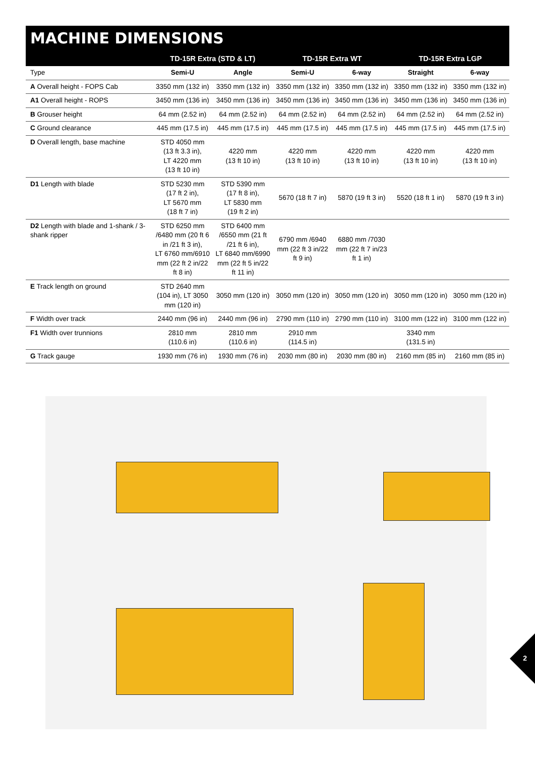MACHINE DIMENSIONS
| | TD-15R Extra (STD & LT) | | TD-15R Extra WT | | TD-15R Extra LGP | |
| --- | --- | --- | --- | --- | --- | --- |
| Type | Semi-U | Angle | Semi-U | 6-way | Straight | 6-way |
| A Overall height - FOPS Cab | 3350 mm (132 in) | 3350 mm (132 in) | 3350 mm (132 in) | 3350 mm (132 in) | 3350 mm (132 in) | 3350 mm (132 in) |
| A1 Overall height - ROPS | 3450 mm (136 in) | 3450 mm (136 in) | 3450 mm (136 in) | 3450 mm (136 in) | 3450 mm (136 in) | 3450 mm (136 in) |
| B Grouser height | 64 mm (2.52 in) | 64 mm (2.52 in) | 64 mm (2.52 in) | 64 mm (2.52 in) | 64 mm (2.52 in) | 64 mm (2.52 in) |
| C Ground clearance | 445 mm (17.5 in) | 445 mm (17.5 in) | 445 mm (17.5 in) | 445 mm (17.5 in) | 445 mm (17.5 in) | 445 mm (17.5 in) |
| D Overall length, base machine | STD 4050 mm (13 ft 3.3 in), LT 4220 mm (13 ft 10 in) | 4220 mm (13 ft 10 in) | 4220 mm (13 ft 10 in) | 4220 mm (13 ft 10 in) | 4220 mm (13 ft 10 in) | 4220 mm (13 ft 10 in) |
| D1 Length with blade | STD 5230 mm (17 ft 2 in), LT 5670 mm (18 ft 7 in) | STD 5390 mm (17 ft 8 in), LT 5830 mm (19 ft 2 in) | 5670 (18 ft 7 in) | 5870 (19 ft 3 in) | 5520 (18 ft 1 in) | 5870 (19 ft 3 in) |
| D2 Length with blade and 1-shank / 3-shank ripper | STD 6250 mm /6480 mm (20 ft 6 in /21 ft 3 in), LT 6760 mm/6910 mm (22 ft 2 in/22 ft 8 in) | STD 6400 mm /6550 mm (21 ft /21 ft 6 in), LT 6840 mm/6990 mm (22 ft 5 in/22 ft 11 in) | 6790 mm /6940 mm (22 ft 3 in/22 ft 9 in) | 6880 mm /7030 mm (22 ft 7 in/23 ft 1 in) | | |
| E Track length on ground | STD 2640 mm (104 in), LT 3050 mm (120 in) | 3050 mm (120 in) | 3050 mm (120 in) | 3050 mm (120 in) | 3050 mm (120 in) | 3050 mm (120 in) |
| F Width over track | 2440 mm (96 in) | 2440 mm (96 in) | 2790 mm (110 in) | 2790 mm (110 in) | 3100 mm (122 in) | 3100 mm (122 in) |
| F1 Width over trunnions | 2810 mm (110.6 in) | 2810 mm (110.6 in) | 2910 mm (114.5 in) | | 3340 mm (131.5 in) | |
| G Track gauge | 1930 mm (76 in) | 1930 mm (76 in) | 2030 mm (80 in) | 2030 mm (80 in) | 2160 mm (85 in) | 2160 mm (85 in) |
2